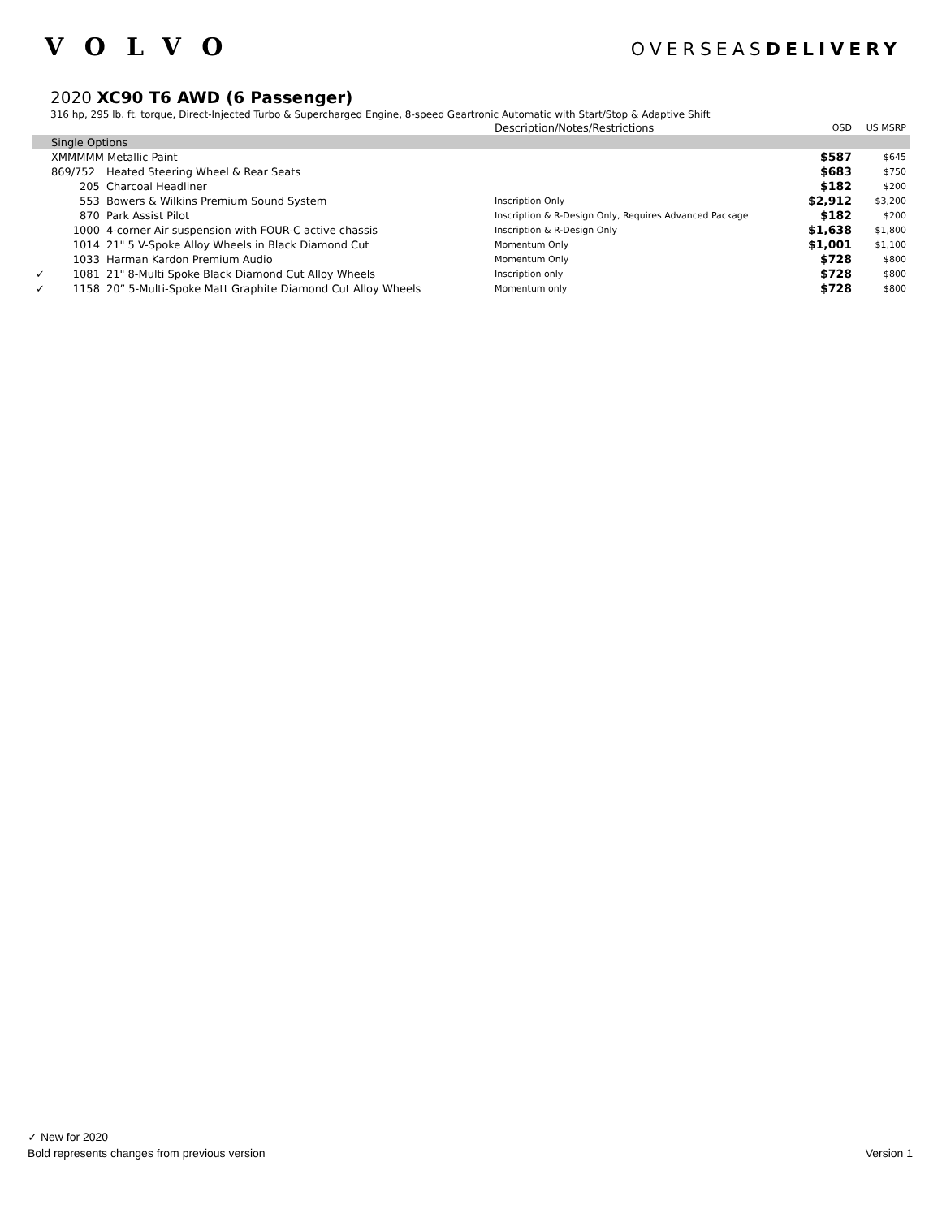VOLVO
OVERSEASDELIVERY
2020 XC90 T6 AWD (6 Passenger)
316 hp, 295 lb. ft. torque, Direct-Injected Turbo & Supercharged Engine, 8-speed Geartronic Automatic with Start/Stop & Adaptive Shift
| | | | Description/Notes/Restrictions | OSD | US MSRP |
| --- | --- | --- | --- | --- | --- |
| | Single Options | | | | |
| | XMMMMM Metallic Paint | | | $587 | $645 |
| | 869/752 | Heated Steering Wheel & Rear Seats | | $683 | $750 |
| | 205 | Charcoal Headliner | | $182 | $200 |
| | 553 | Bowers & Wilkins Premium Sound System | Inscription Only | $2,912 | $3,200 |
| | 870 | Park Assist Pilot | Inscription & R-Design Only, Requires Advanced Package | $182 | $200 |
| | 1000 | 4-corner Air suspension with FOUR-C active chassis | Inscription & R-Design Only | $1,638 | $1,800 |
| | 1014 | 21" 5 V-Spoke Alloy Wheels in Black Diamond Cut | Momentum Only | $1,001 | $1,100 |
| | 1033 | Harman Kardon Premium Audio | Momentum Only | $728 | $800 |
| ✓ | 1081 | 21" 8-Multi Spoke Black Diamond Cut Alloy Wheels | Inscription only | $728 | $800 |
| ✓ | 1158 | 20” 5-Multi-Spoke Matt Graphite Diamond Cut Alloy Wheels | Momentum only | $728 | $800 |
✓ New for 2020
Bold represents changes from previous version Version 1